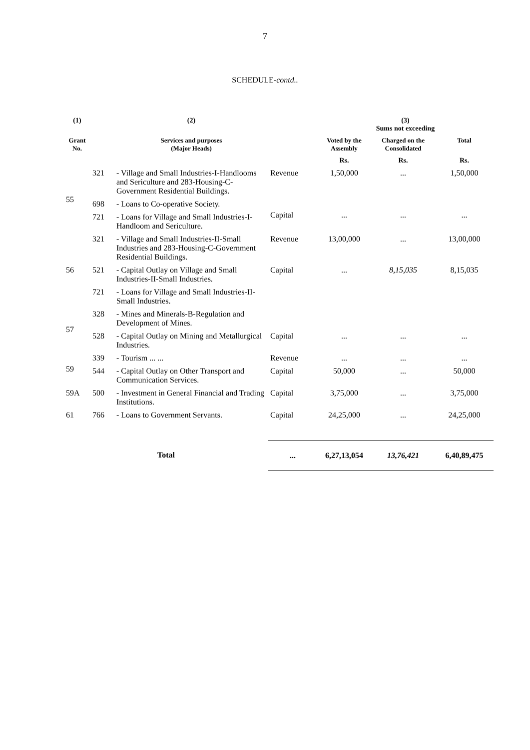7
SCHEDULE-contd..
| (1) | | (2) | | (3) Sums not exceeding | | |
| --- | --- | --- | --- | --- | --- | --- |
| Grant No. | | Services and purposes (Major Heads) | | Voted by the Assembly | Charged on the Consolidated | Total |
| | | | | Rs. | Rs. | Rs. |
| 55 | 321 | - Village and Small Industries-I-Handlooms and Sericulture and 283-Housing-C-Government Residential Buildings. | Revenue | 1,50,000 | ... | 1,50,000 |
| | 698 | - Loans to Co-operative Society. | Capital | ... | ... | ... |
| | 721 | - Loans for Village and Small Industries-I-Handloom and Sericulture. | | | | |
| 56 | 321 | - Village and Small Industries-II-Small Industries and 283-Housing-C-Government Residential Buildings. | Revenue | 13,00,000 | ... | 13,00,000 |
| | 521 | - Capital Outlay on Village and Small Industries-II-Small Industries. | Capital | ... | 8,15,035 | 8,15,035 |
| | 721 | - Loans for Village and Small Industries-II-Small Industries. | | | | |
| 57 | 328 | - Mines and Minerals-B-Regulation and Development of Mines. | | | | |
| | 528 | - Capital Outlay on Mining and Metallurgical Industries. | Capital | ... | ... | ... |
| 59 | 339 | - Tourism ... ... | Revenue | ... | ... | ... |
| | 544 | - Capital Outlay on Other Transport and Communication Services. | Capital | 50,000 | ... | 50,000 |
| 59A | 500 | - Investment in General Financial and Trading Institutions. | Capital | 3,75,000 | ... | 3,75,000 |
| 61 | 766 | - Loans to Government Servants. | Capital | 24,25,000 | ... | 24,25,000 |
| Total | | | ... | 6,27,13,054 | 13,76,421 | 6,40,89,475 |